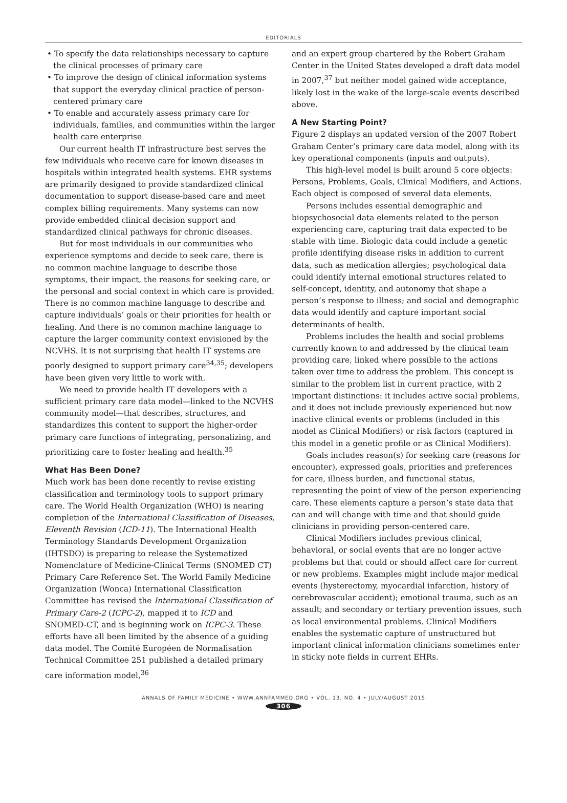EDITORIALS
• To specify the data relationships necessary to capture the clinical processes of primary care
• To improve the design of clinical information systems that support the everyday clinical practice of person-centered primary care
• To enable and accurately assess primary care for individuals, families, and communities within the larger health care enterprise
Our current health IT infrastructure best serves the few individuals who receive care for known diseases in hospitals within integrated health systems. EHR systems are primarily designed to provide standardized clinical documentation to support disease-based care and meet complex billing requirements. Many systems can now provide embedded clinical decision support and standardized clinical pathways for chronic diseases.
But for most individuals in our communities who experience symptoms and decide to seek care, there is no common machine language to describe those symptoms, their impact, the reasons for seeking care, or the personal and social context in which care is provided. There is no common machine language to describe and capture individuals’ goals or their priorities for health or healing. And there is no common machine language to capture the larger community context envisioned by the NCVHS. It is not surprising that health IT systems are poorly designed to support primary care<sup>34,35</sup>; developers have been given very little to work with.
We need to provide health IT developers with a sufficient primary care data model—linked to the NCVHS community model—that describes, structures, and standardizes this content to support the higher-order primary care functions of integrating, personalizing, and prioritizing care to foster healing and health.<sup>35</sup>
What Has Been Done?
Much work has been done recently to revise existing classification and terminology tools to support primary care. The World Health Organization (WHO) is nearing completion of the International Classification of Diseases, Eleventh Revision (ICD-11). The International Health Terminology Standards Development Organization (IHTSDO) is preparing to release the Systematized Nomenclature of Medicine-Clinical Terms (SNOMED CT) Primary Care Reference Set. The World Family Medicine Organization (Wonca) International Classification Committee has revised the International Classification of Primary Care-2 (ICPC-2), mapped it to ICD and SNOMED-CT, and is beginning work on ICPC-3. These efforts have all been limited by the absence of a guiding data model. The Comité Européen de Normalisation Technical Committee 251 published a detailed primary care information model,<sup>36</sup>
and an expert group chartered by the Robert Graham Center in the United States developed a draft data model in 2007,<sup>37</sup> but neither model gained wide acceptance, likely lost in the wake of the large-scale events described above.
A New Starting Point?
Figure 2 displays an updated version of the 2007 Robert Graham Center’s primary care data model, along with its key operational components (inputs and outputs).
This high-level model is built around 5 core objects: Persons, Problems, Goals, Clinical Modifiers, and Actions. Each object is composed of several data elements.
Persons includes essential demographic and biopsychosocial data elements related to the person experiencing care, capturing trait data expected to be stable with time. Biologic data could include a genetic profile identifying disease risks in addition to current data, such as medication allergies; psychological data could identify internal emotional structures related to self-concept, identity, and autonomy that shape a person’s response to illness; and social and demographic data would identify and capture important social determinants of health.
Problems includes the health and social problems currently known to and addressed by the clinical team providing care, linked where possible to the actions taken over time to address the problem. This concept is similar to the problem list in current practice, with 2 important distinctions: it includes active social problems, and it does not include previously experienced but now inactive clinical events or problems (included in this model as Clinical Modifiers) or risk factors (captured in this model in a genetic profile or as Clinical Modifiers).
Goals includes reason(s) for seeking care (reasons for encounter), expressed goals, priorities and preferences for care, illness burden, and functional status, representing the point of view of the person experiencing care. These elements capture a person’s state data that can and will change with time and that should guide clinicians in providing person-centered care.
Clinical Modifiers includes previous clinical, behavioral, or social events that are no longer active problems but that could or should affect care for current or new problems. Examples might include major medical events (hysterectomy, myocardial infarction, history of cerebrovascular accident); emotional trauma, such as an assault; and secondary or tertiary prevention issues, such as local environmental problems. Clinical Modifiers enables the systematic capture of unstructured but important clinical information clinicians sometimes enter in sticky note fields in current EHRs.
ANNALS OF FAMILY MEDICINE • WWW.ANNFAMMED.ORG • VOL. 13, NO. 4 • JULY/AUGUST 2015
306